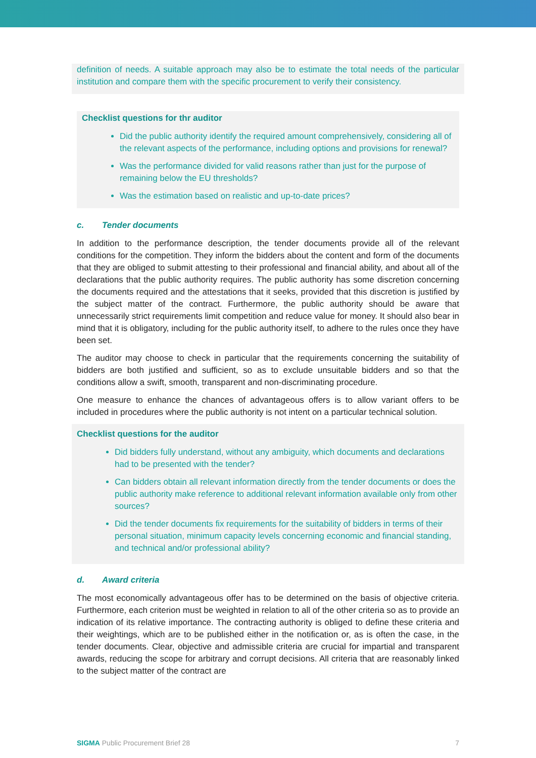definition of needs. A suitable approach may also be to estimate the total needs of the particular institution and compare them with the specific procurement to verify their consistency.
Checklist questions for thr auditor
Did the public authority identify the required amount comprehensively, considering all of the relevant aspects of the performance, including options and provisions for renewal?
Was the performance divided for valid reasons rather than just for the purpose of remaining below the EU thresholds?
Was the estimation based on realistic and up-to-date prices?
c. Tender documents
In addition to the performance description, the tender documents provide all of the relevant conditions for the competition. They inform the bidders about the content and form of the documents that they are obliged to submit attesting to their professional and financial ability, and about all of the declarations that the public authority requires. The public authority has some discretion concerning the documents required and the attestations that it seeks, provided that this discretion is justified by the subject matter of the contract. Furthermore, the public authority should be aware that unnecessarily strict requirements limit competition and reduce value for money. It should also bear in mind that it is obligatory, including for the public authority itself, to adhere to the rules once they have been set.
The auditor may choose to check in particular that the requirements concerning the suitability of bidders are both justified and sufficient, so as to exclude unsuitable bidders and so that the conditions allow a swift, smooth, transparent and non-discriminating procedure.
One measure to enhance the chances of advantageous offers is to allow variant offers to be included in procedures where the public authority is not intent on a particular technical solution.
Checklist questions for the auditor
Did bidders fully understand, without any ambiguity, which documents and declarations had to be presented with the tender?
Can bidders obtain all relevant information directly from the tender documents or does the public authority make reference to additional relevant information available only from other sources?
Did the tender documents fix requirements for the suitability of bidders in terms of their personal situation, minimum capacity levels concerning economic and financial standing, and technical and/or professional ability?
d. Award criteria
The most economically advantageous offer has to be determined on the basis of objective criteria. Furthermore, each criterion must be weighted in relation to all of the other criteria so as to provide an indication of its relative importance. The contracting authority is obliged to define these criteria and their weightings, which are to be published either in the notification or, as is often the case, in the tender documents. Clear, objective and admissible criteria are crucial for impartial and transparent awards, reducing the scope for arbitrary and corrupt decisions. All criteria that are reasonably linked to the subject matter of the contract are
SIGMA Public Procurement Brief 28
7